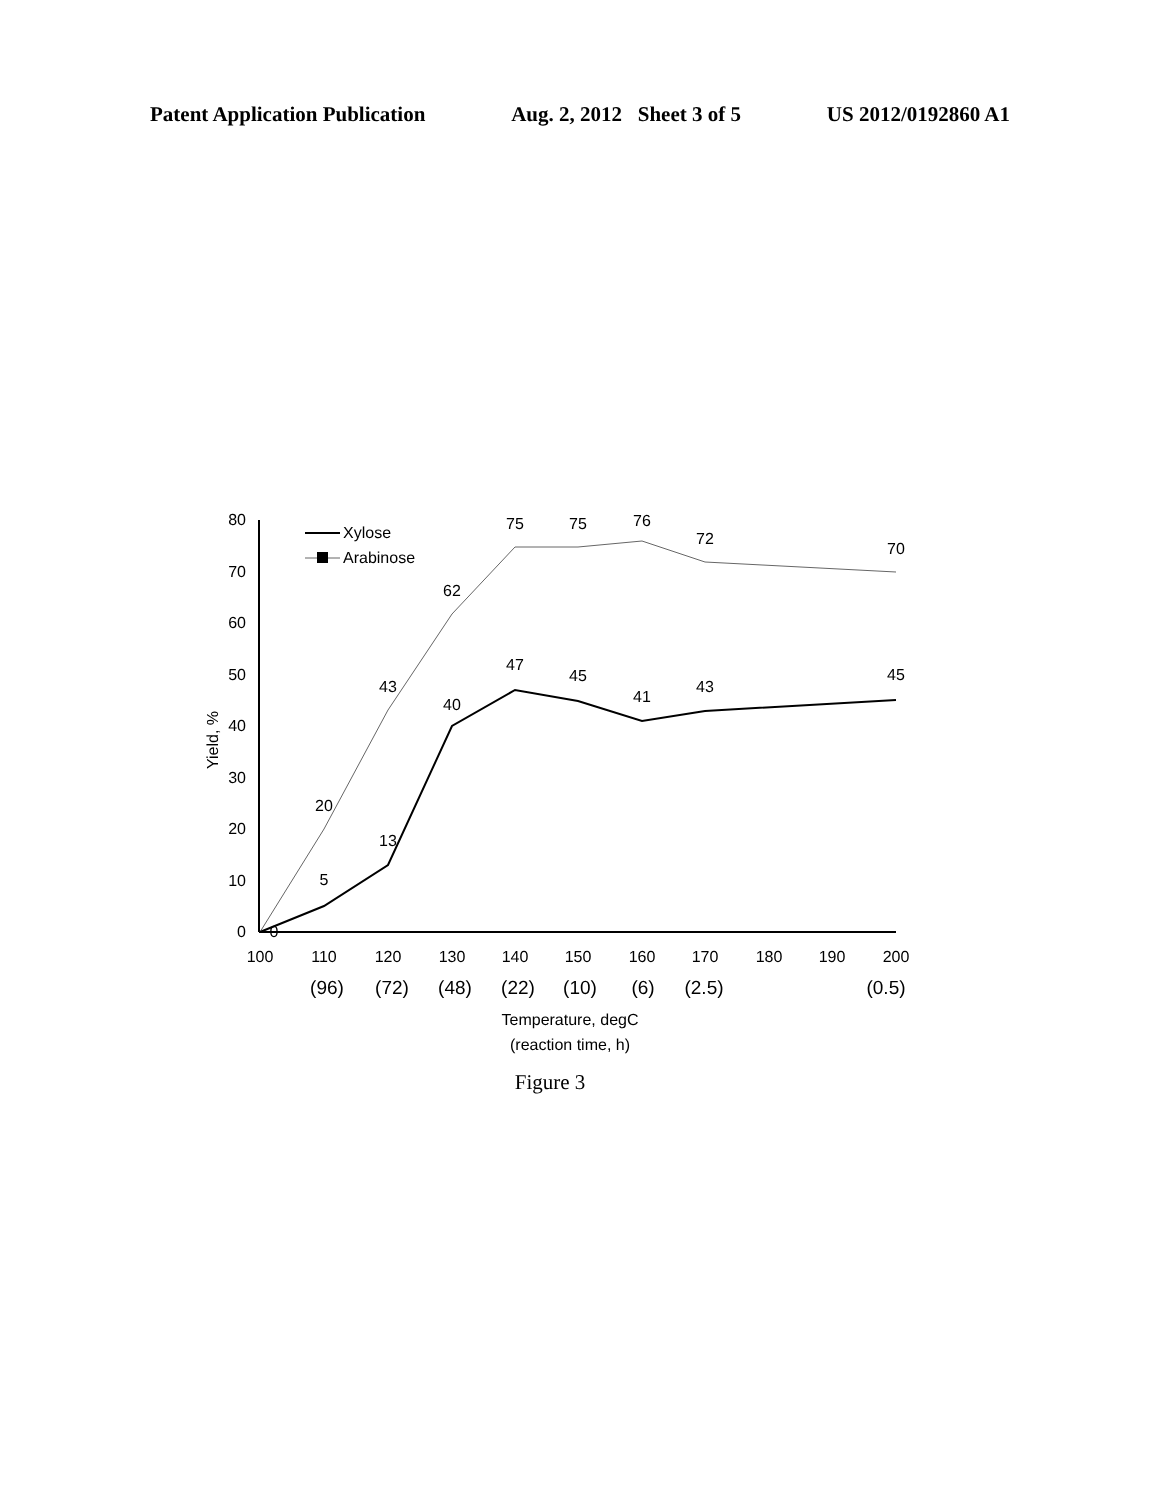Patent Application Publication Aug. 2, 2012 Sheet 3 of 5 US 2012/0192860 A1
0
10
20
30
40
50
60
70
80
Yield, %
100
110
120
130
140
150
160
170
180
190
200
(96)
(72)
(48)
(22)
(10)
(6)
(2.5)
(0.5)
Temperature, degC
(reaction time, h)
20
43
62
75
75
76
72
70
5
13
40
47
45
41
43
45
0
Xylose
Arabinose
Figure 3